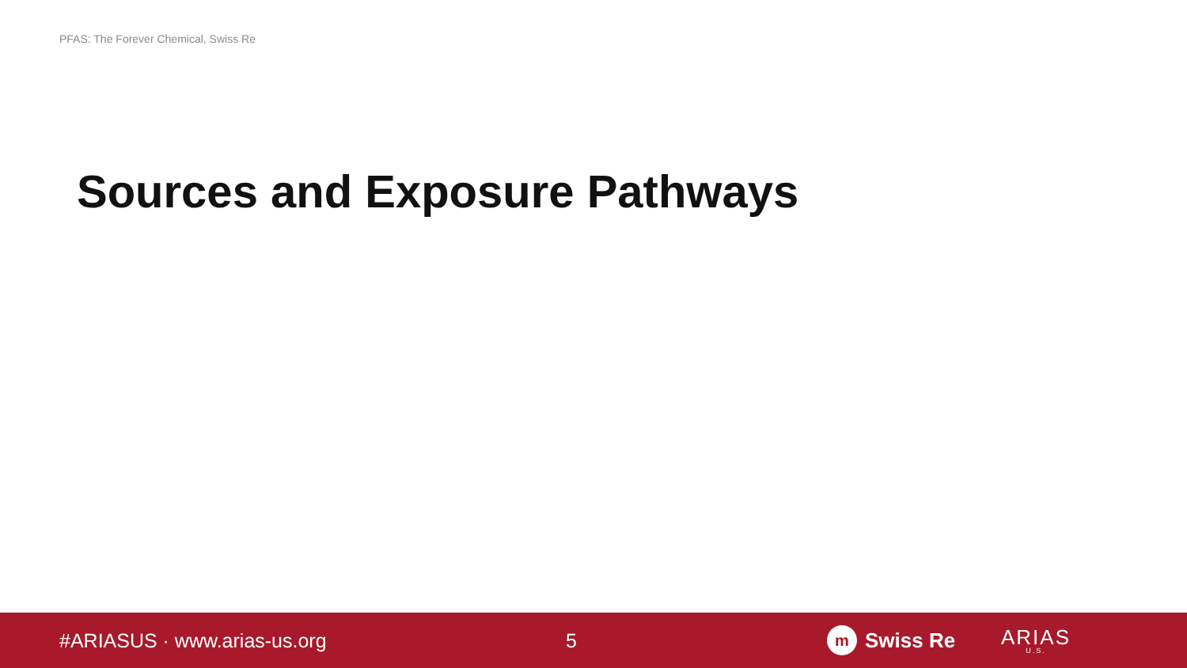PFAS: The Forever Chemical, Swiss Re
Sources and Exposure Pathways
#ARIASUS · www.arias-us.org 5
m Swiss Re
ARIAS
U.S.